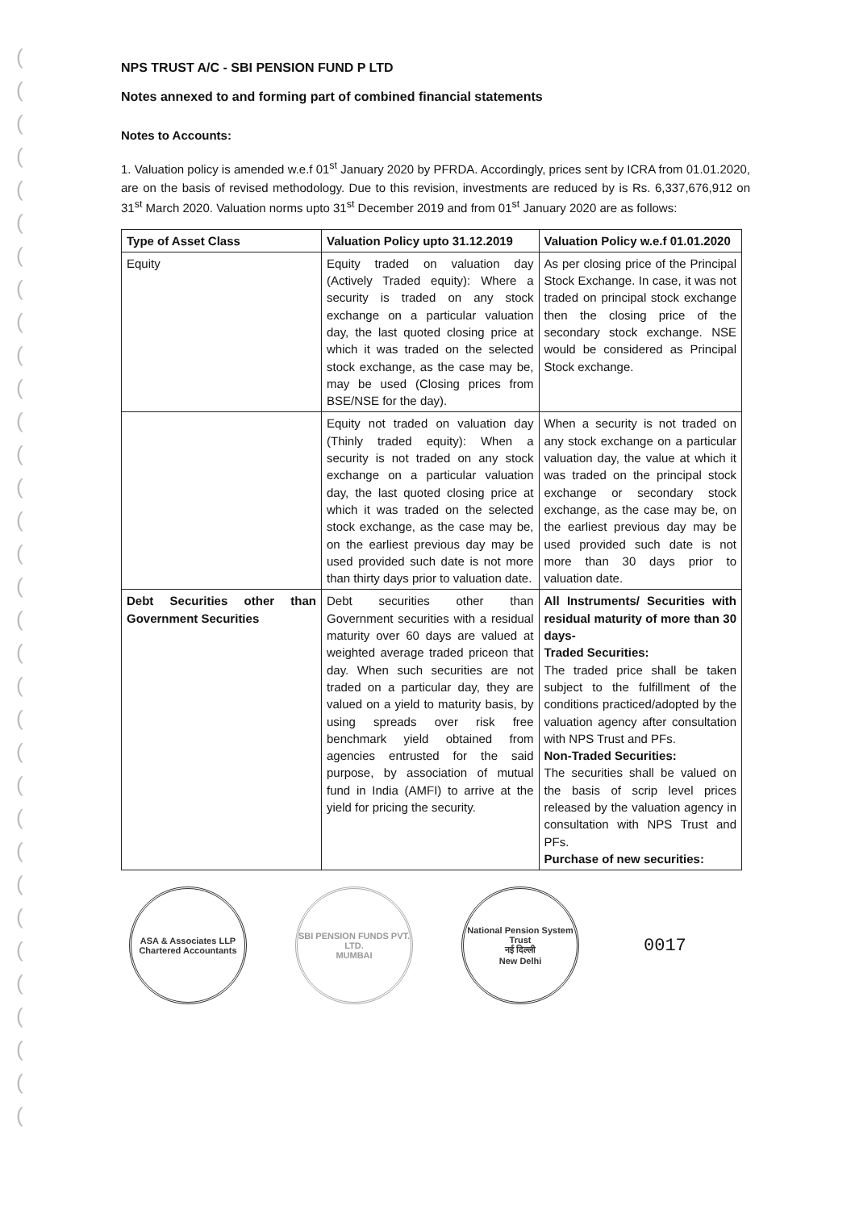(
(
(
(
(
(
(
(
(
(
(
(
(
(
(
(
(
(
(
(
(
(
(
(
(
(
(
(
(
(
(
(
(
NPS TRUST A/C - SBI PENSION FUND P LTD
Notes annexed to and forming part of combined financial statements
Notes to Accounts:
1. Valuation policy is amended w.e.f 01<sup>st</sup> January 2020 by PFRDA. Accordingly, prices sent by ICRA from 01.01.2020, are on the basis of revised methodology. Due to this revision, investments are reduced by is Rs. 6,337,676,912 on 31<sup>st</sup> March 2020. Valuation norms upto 31<sup>st</sup> December 2019 and from 01<sup>st</sup> January 2020 are as follows:
| Type of Asset Class | Valuation Policy upto 31.12.2019 | Valuation Policy w.e.f 01.01.2020 |
| --- | --- | --- |
| Equity | Equity traded on valuation day (Actively Traded equity): Where a security is traded on any stock exchange on a particular valuation day, the last quoted closing price at which it was traded on the selected stock exchange, as the case may be, may be used (Closing prices from BSE/NSE for the day). | As per closing price of the Principal Stock Exchange. In case, it was not traded on principal stock exchange then the closing price of the secondary stock exchange. NSE would be considered as Principal Stock exchange. |
| | Equity not traded on valuation day (Thinly traded equity): When a security is not traded on any stock exchange on a particular valuation day, the last quoted closing price at which it was traded on the selected stock exchange, as the case may be, on the earliest previous day may be used provided such date is not more than thirty days prior to valuation date. | When a security is not traded on any stock exchange on a particular valuation day, the value at which it was traded on the principal stock exchange or secondary stock exchange, as the case may be, on the earliest previous day may be used provided such date is not more than 30 days prior to valuation date. |
| Debt Securities other than Government Securities | Debt securities other than Government securities with a residual maturity over 60 days are valued at weighted average traded priceon that day. When such securities are not traded on a particular day, they are valued on a yield to maturity basis, by using spreads over risk free benchmark yield obtained from agencies entrusted for the said purpose, by association of mutual fund in India (AMFI) to arrive at the yield for pricing the security. | All Instruments/ Securities with residual maturity of more than 30 days- Traded Securities: The traded price shall be taken subject to the fulfillment of the conditions practiced/adopted by the valuation agency after consultation with NPS Trust and PFs. Non-Traded Securities: The securities shall be valued on the basis of scrip level prices released by the valuation agency in consultation with NPS Trust and PFs. Purchase of new securities: |
ASA & Associates LLP
Chartered Accountants
SBI PENSION FUNDS PVT. LTD.
MUMBAI
National Pension System Trust
नई दिल्ली
New Delhi
0017